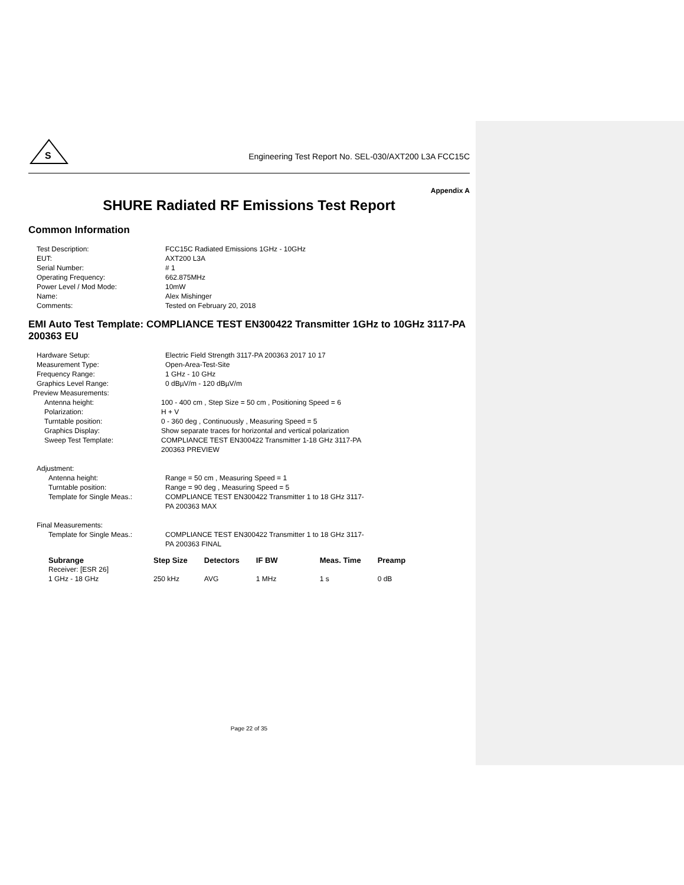S
Engineering Test Report No. SEL-030/AXT200 L3A FCC15C
Appendix A
SHURE Radiated RF Emissions Test Report
Common Information
| Test Description: | FCC15C Radiated Emissions 1GHz - 10GHz |
| EUT: | AXT200 L3A |
| Serial Number: | # 1 |
| Operating Frequency: | 662.875MHz |
| Power Level / Mod Mode: | 10mW |
| Name: | Alex Mishinger |
| Comments: | Tested on February 20, 2018 |
EMI Auto Test Template: COMPLIANCE TEST EN300422 Transmitter 1GHz to 10GHz 3117-PA 200363 EU
| Hardware Setup: | Electric Field Strength 3117-PA 200363 2017 10 17 |
| Measurement Type: | Open-Area-Test-Site |
| Frequency Range: | 1 GHz - 10 GHz |
| Graphics Level Range: | 0 dBµV/m - 120 dBµV/m |
| Preview Measurements: | |
| Antenna height: | 100 - 400 cm , Step Size = 50 cm , Positioning Speed = 6 |
| Polarization: | H + V |
| Turntable position: | 0 - 360 deg , Continuously , Measuring Speed = 5 |
| Graphics Display: | Show separate traces for horizontal and vertical polarization |
| Sweep Test Template: | COMPLIANCE TEST EN300422 Transmitter 1-18 GHz 3117-PA 200363 PREVIEW |
| Adjustment: | |
| Antenna height: | Range = 50 cm , Measuring Speed = 1 |
| Turntable position: | Range = 90 deg , Measuring Speed = 5 |
| Template for Single Meas.: | COMPLIANCE TEST EN300422 Transmitter 1 to 18 GHz 3117- PA 200363 MAX |
| Final Measurements: | |
| Template for Single Meas.: | COMPLIANCE TEST EN300422 Transmitter 1 to 18 GHz 3117- PA 200363 FINAL |
| Subrange | Step Size | Detectors | IF BW | Meas. Time | Preamp |
| --- | --- | --- | --- | --- | --- |
| Receiver: [ESR 26] | | | | | |
| 1 GHz - 18 GHz | 250 kHz | AVG | 1 MHz | 1 s | 0 dB |
Page 22 of 35